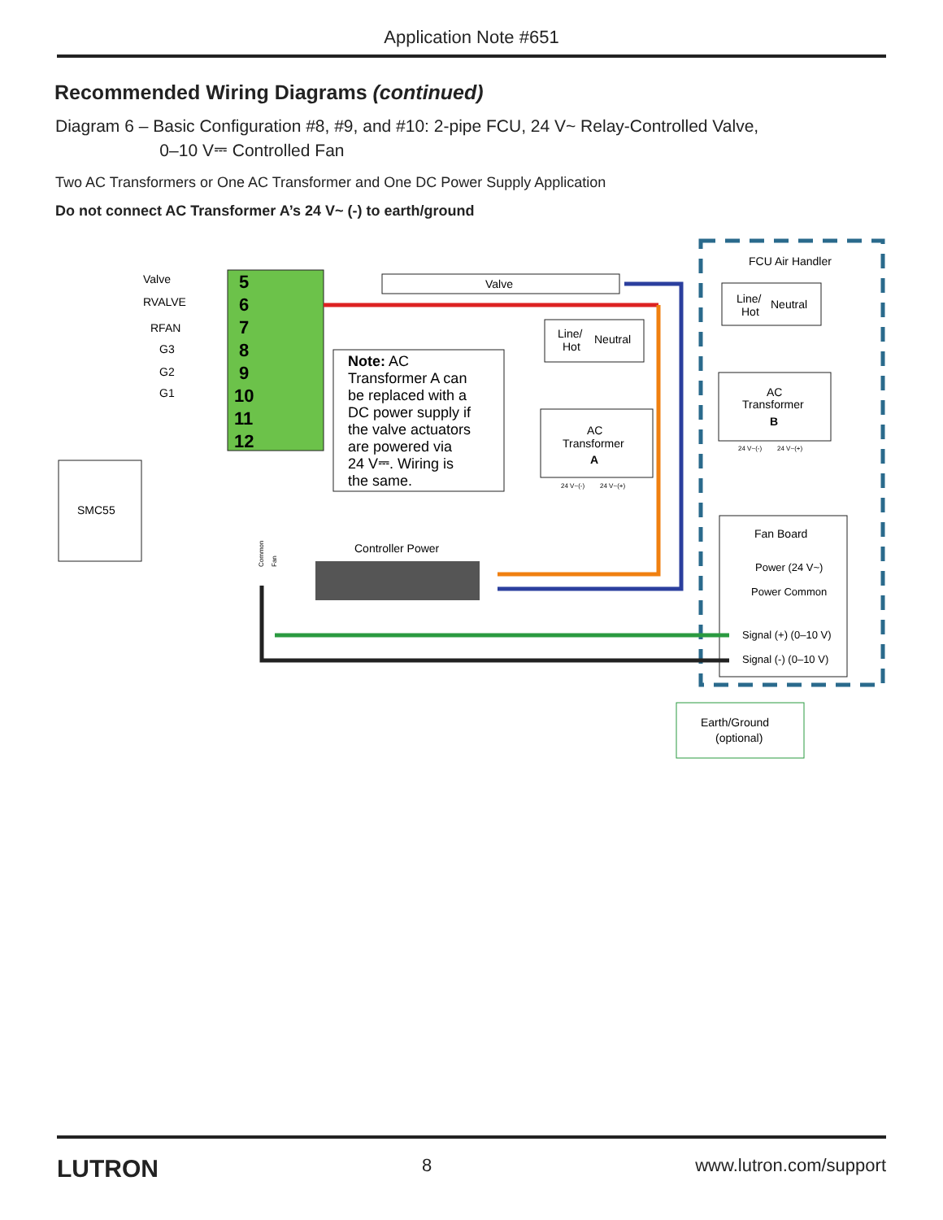Application Note #651
Recommended Wiring Diagrams (continued)
Diagram 6 – Basic Configuration #8, #9, and #10: 2-pipe FCU, 24 V~ Relay-Controlled Valve,
0–10 V⎓ Controlled Fan
Two AC Transformers or One AC Transformer and One DC Power Supply Application
Do not connect AC Transformer A’s 24 V~ (-) to earth/ground
FCU Air Handler
5
6
7
8
9
10
11
12
Valve
RVALVE
RFAN
G3
G2
G1
Valve
Note: AC
Transformer A can
be replaced with a
DC power supply if
the valve actuators
are powered via
24 V⎓. Wiring is
the same.
Line/
Hot
Neutral
AC
Transformer
A
24 V~(-)
24 V~(+)
Line/
Hot
Neutral
AC
Transformer
B
24 V~(-)
24 V~(+)
Fan Board
Power (24 V~)
Power Common
Signal (+) (0–10 V)
Signal (-) (0–10 V)
SMC55
Controller Power
Earth/Ground
(optional)
Common
Fan
LUTRON 8 www.lutron.com/support